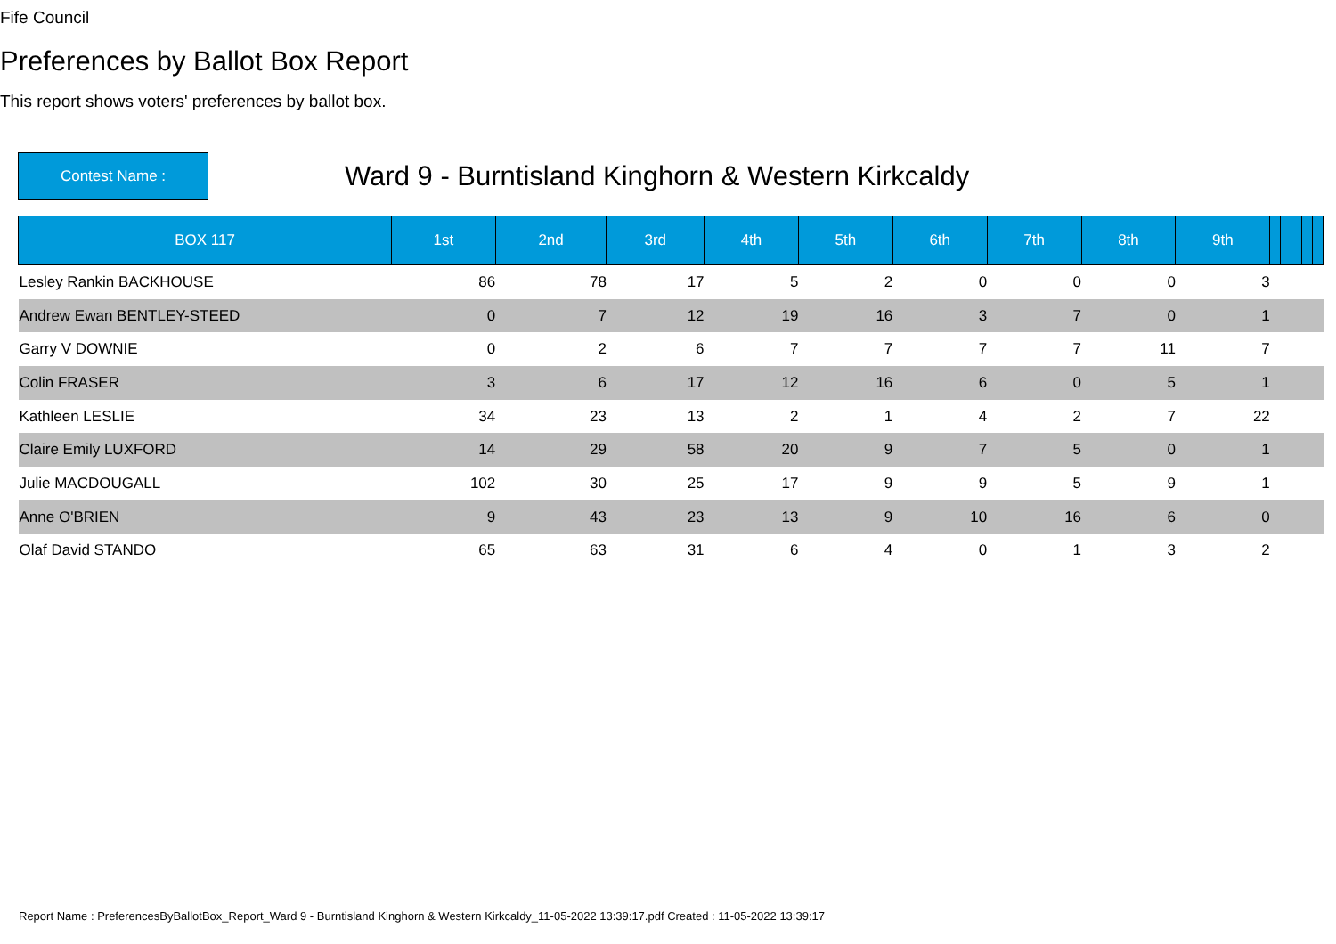Fife Council
Preferences by Ballot Box Report
This report shows voters' preferences by ballot box.
Contest Name :
Ward 9 - Burntisland Kinghorn & Western Kirkcaldy
| BOX 117 | 1st | 2nd | 3rd | 4th | 5th | 6th | 7th | 8th | 9th | | | | | |
| --- | --- | --- | --- | --- | --- | --- | --- | --- | --- | --- | --- | --- | --- | --- |
| Lesley Rankin BACKHOUSE | 86 | 78 | 17 | 5 | 2 | 0 | 0 | 0 | 3 | | | | | |
| Andrew Ewan BENTLEY-STEED | 0 | 7 | 12 | 19 | 16 | 3 | 7 | 0 | 1 | | | | | |
| Garry V DOWNIE | 0 | 2 | 6 | 7 | 7 | 7 | 7 | 11 | 7 | | | | | |
| Colin FRASER | 3 | 6 | 17 | 12 | 16 | 6 | 0 | 5 | 1 | | | | | |
| Kathleen LESLIE | 34 | 23 | 13 | 2 | 1 | 4 | 2 | 7 | 22 | | | | | |
| Claire Emily LUXFORD | 14 | 29 | 58 | 20 | 9 | 7 | 5 | 0 | 1 | | | | | |
| Julie MACDOUGALL | 102 | 30 | 25 | 17 | 9 | 9 | 5 | 9 | 1 | | | | | |
| Anne O'BRIEN | 9 | 43 | 23 | 13 | 9 | 10 | 16 | 6 | 0 | | | | | |
| Olaf David STANDO | 65 | 63 | 31 | 6 | 4 | 0 | 1 | 3 | 2 | | | | | |
Report Name : PreferencesByBallotBox_Report_Ward 9 - Burntisland Kinghorn & Western Kirkcaldy_11-05-2022 13:39:17.pdf Created : 11-05-2022 13:39:17